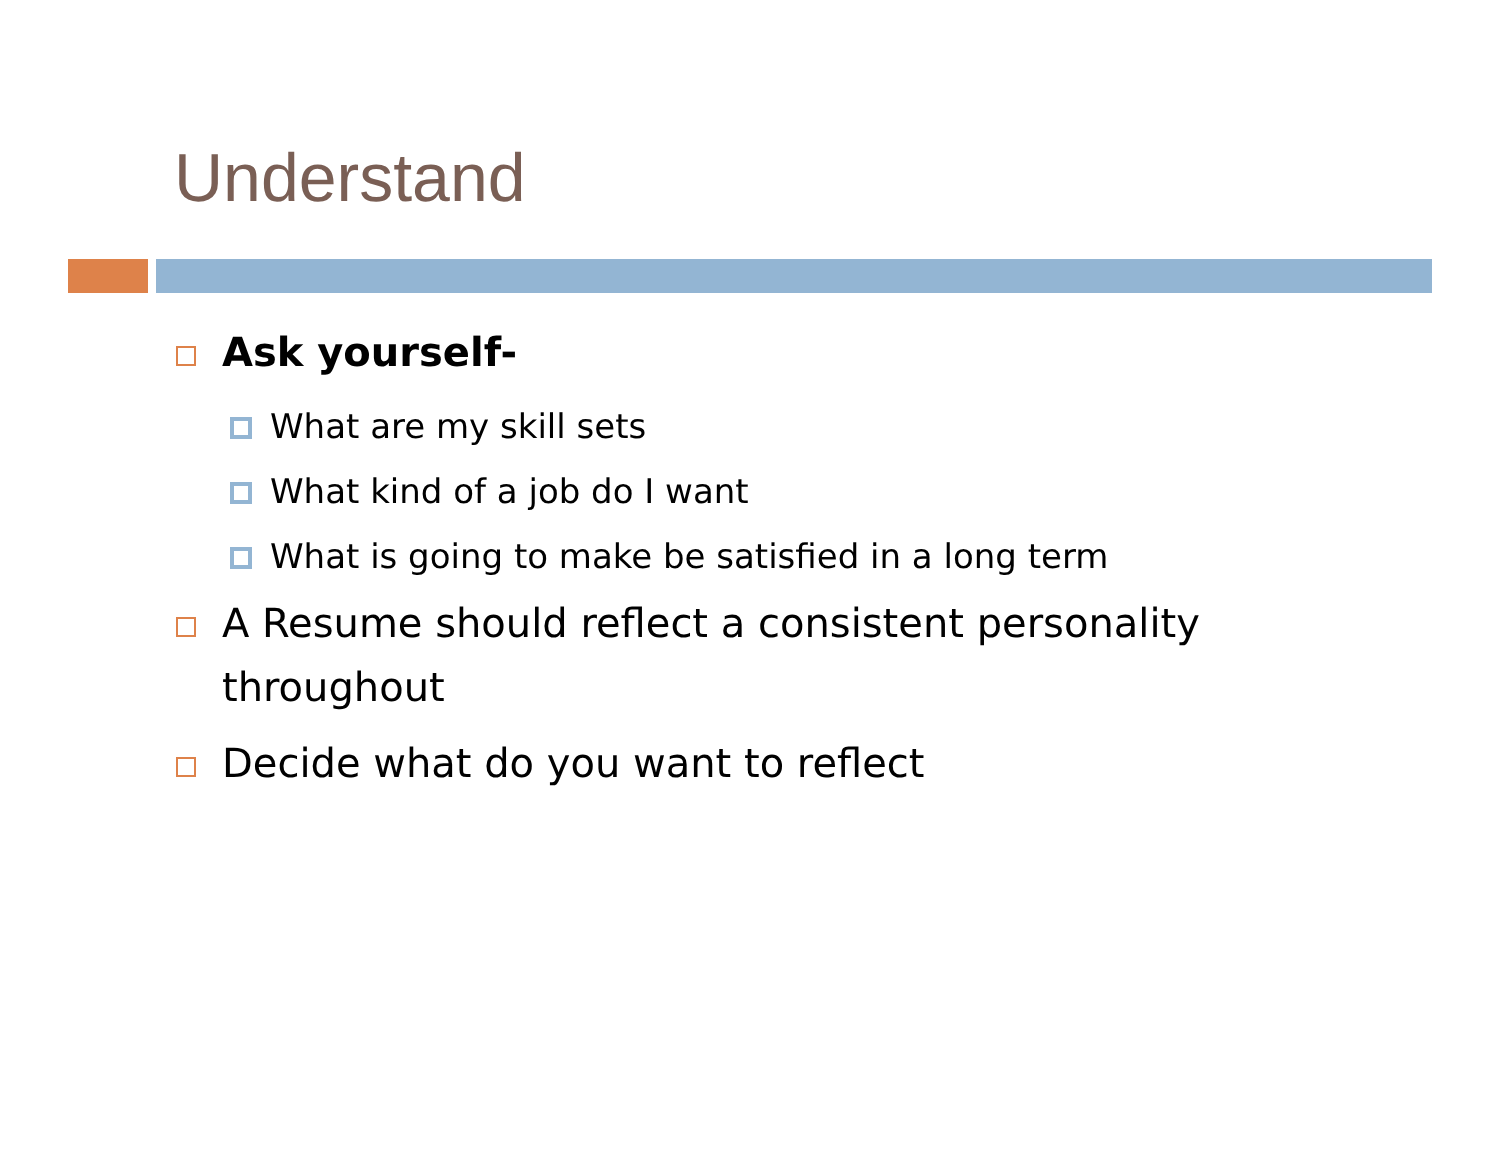Understand
Ask yourself-
What are my skill sets
What kind of a job do I want
What is going to make be satisfied in a long term
A Resume should reflect a consistent personality throughout
Decide what do you want to reflect